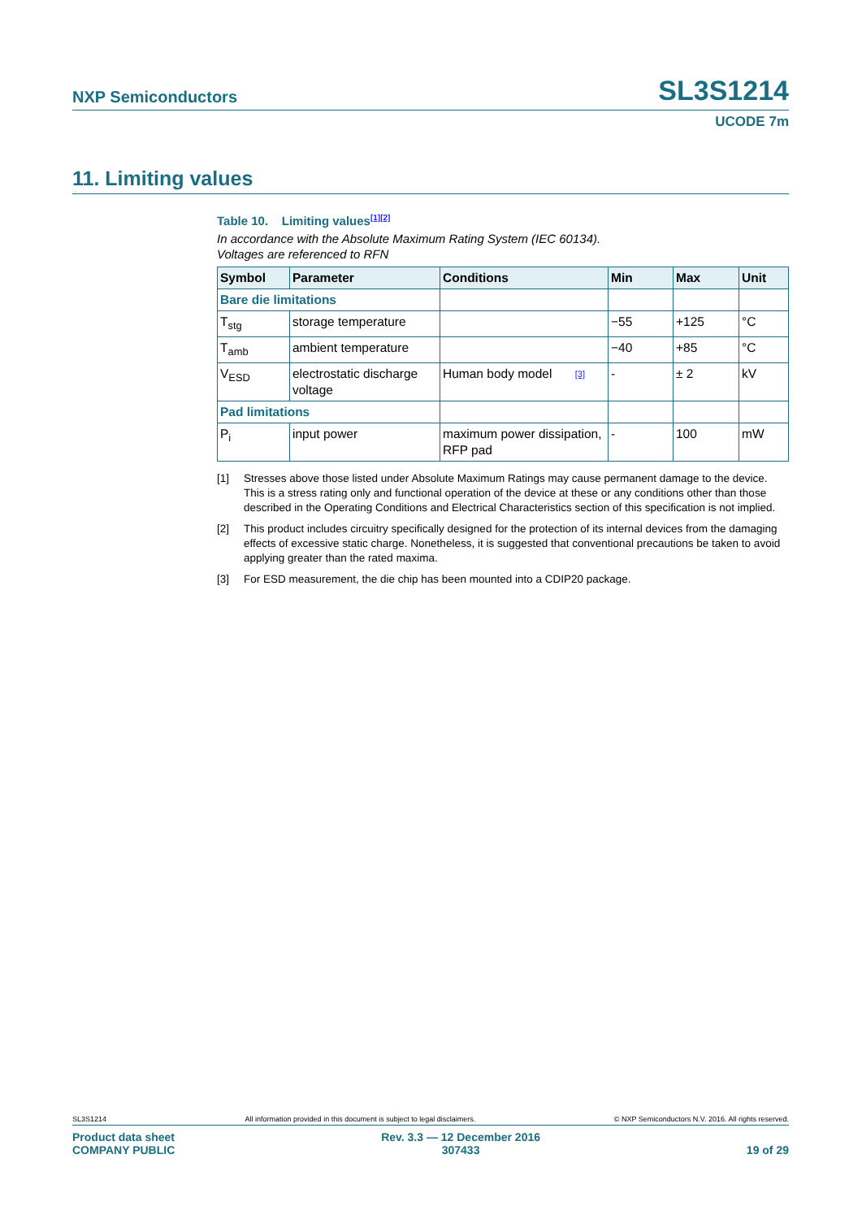NXP Semiconductors SL3S1214
UCODE 7m
11. Limiting values
Table 10. Limiting values<sup>[1][2]</sup>
In accordance with the Absolute Maximum Rating System (IEC 60134).
Voltages are referenced to RFN
| Symbol | Parameter | Conditions | Min | Max | Unit |
| --- | --- | --- | --- | --- | --- |
| Bare die limitations | | | | | |
| T<sub>stg</sub> | storage temperature | | −55 | +125 | °C |
| T<sub>amb</sub> | ambient temperature | | −40 | +85 | °C |
| V<sub>ESD</sub> | electrostatic discharge voltage | Human body model [3] | - | ± 2 | kV |
| Pad limitations | | | | | |
| P<sub>i</sub> | input power | maximum power dissipation, RFP pad | - | 100 | mW |
[1] Stresses above those listed under Absolute Maximum Ratings may cause permanent damage to the device. This is a stress rating only and functional operation of the device at these or any conditions other than those described in the Operating Conditions and Electrical Characteristics section of this specification is not implied.
[2] This product includes circuitry specifically designed for the protection of its internal devices from the damaging effects of excessive static charge. Nonetheless, it is suggested that conventional precautions be taken to avoid applying greater than the rated maxima.
[3] For ESD measurement, the die chip has been mounted into a CDIP20 package.
SL3S1214 All information provided in this document is subject to legal disclaimers. © NXP Semiconductors N.V. 2016. All rights reserved.
Product data sheet
COMPANY PUBLIC Rev. 3.3 — 12 December 2016
307433
19 of 29